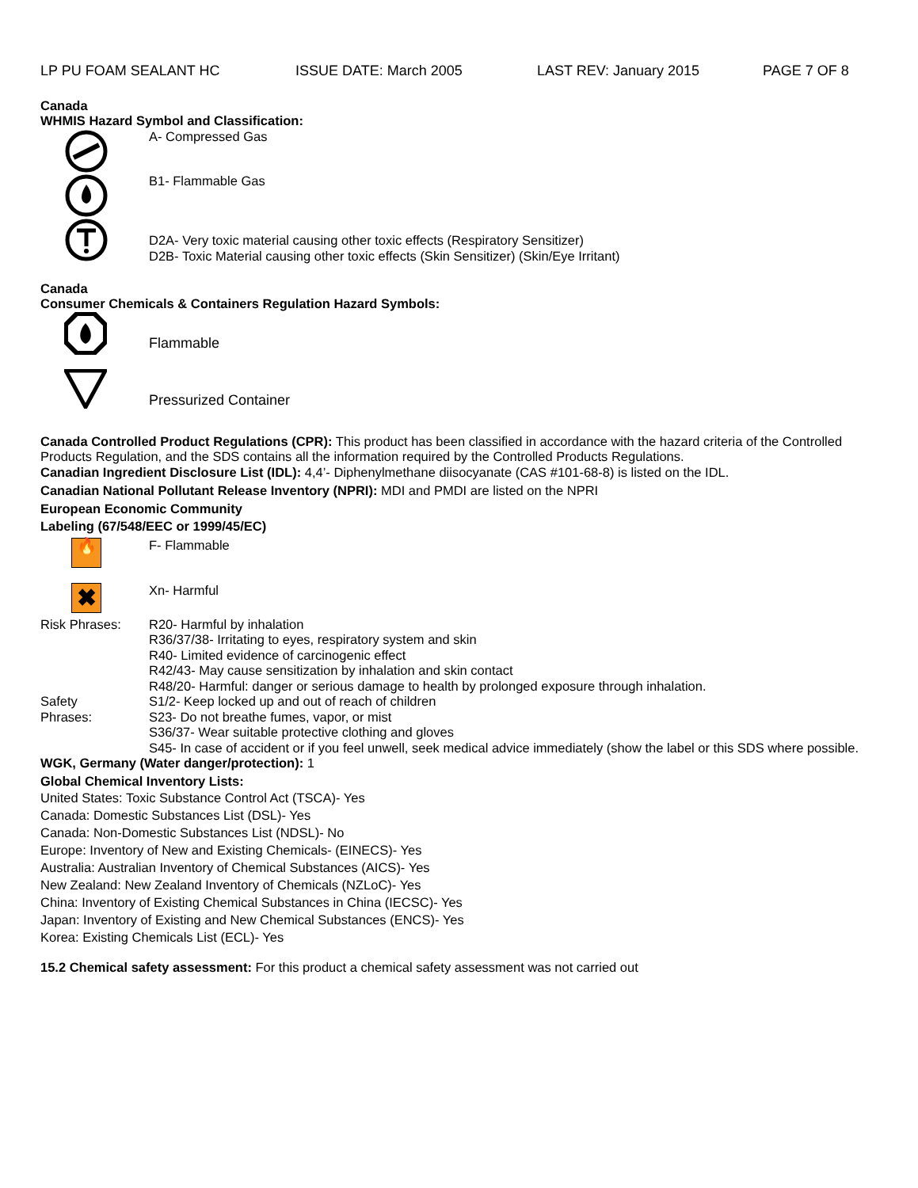LP PU FOAM SEALANT HC ISSUE DATE: March 2005 LAST REV: January 2015 PAGE 7 OF 8
Canada
WHMIS Hazard Symbol and Classification:
A- Compressed Gas
B1- Flammable Gas
D2A- Very toxic material causing other toxic effects (Respiratory Sensitizer)
D2B- Toxic Material causing other toxic effects (Skin Sensitizer) (Skin/Eye Irritant)
Canada
Consumer Chemicals & Containers Regulation Hazard Symbols:
Flammable
Pressurized Container
Canada Controlled Product Regulations (CPR): This product has been classified in accordance with the hazard criteria of the Controlled Products Regulation, and the SDS contains all the information required by the Controlled Products Regulations.
Canadian Ingredient Disclosure List (IDL): 4,4’- Diphenylmethane diisocyanate (CAS #101-68-8) is listed on the IDL.
Canadian National Pollutant Release Inventory (NPRI): MDI and PMDI are listed on the NPRI
European Economic Community
Labeling (67/548/EEC or 1999/45/EC)
🔥
F- Flammable
✖
Xn- Harmful
Risk Phrases: R20- Harmful by inhalation
R36/37/38- Irritating to eyes, respiratory system and skin
R40- Limited evidence of carcinogenic effect
R42/43- May cause sensitization by inhalation and skin contact
R48/20- Harmful: danger or serious damage to health by prolonged exposure through inhalation.
Safety
Phrases:
S1/2- Keep locked up and out of reach of children
S23- Do not breathe fumes, vapor, or mist
S36/37- Wear suitable protective clothing and gloves
S45- In case of accident or if you feel unwell, seek medical advice immediately (show the label or this SDS where possible.
WGK, Germany (Water danger/protection): 1
Global Chemical Inventory Lists:
United States: Toxic Substance Control Act (TSCA)- Yes
Canada: Domestic Substances List (DSL)- Yes
Canada: Non-Domestic Substances List (NDSL)- No
Europe: Inventory of New and Existing Chemicals- (EINECS)- Yes
Australia: Australian Inventory of Chemical Substances (AICS)- Yes
New Zealand: New Zealand Inventory of Chemicals (NZLoC)- Yes
China: Inventory of Existing Chemical Substances in China (IECSC)- Yes
Japan: Inventory of Existing and New Chemical Substances (ENCS)- Yes
Korea: Existing Chemicals List (ECL)- Yes
15.2 Chemical safety assessment: For this product a chemical safety assessment was not carried out